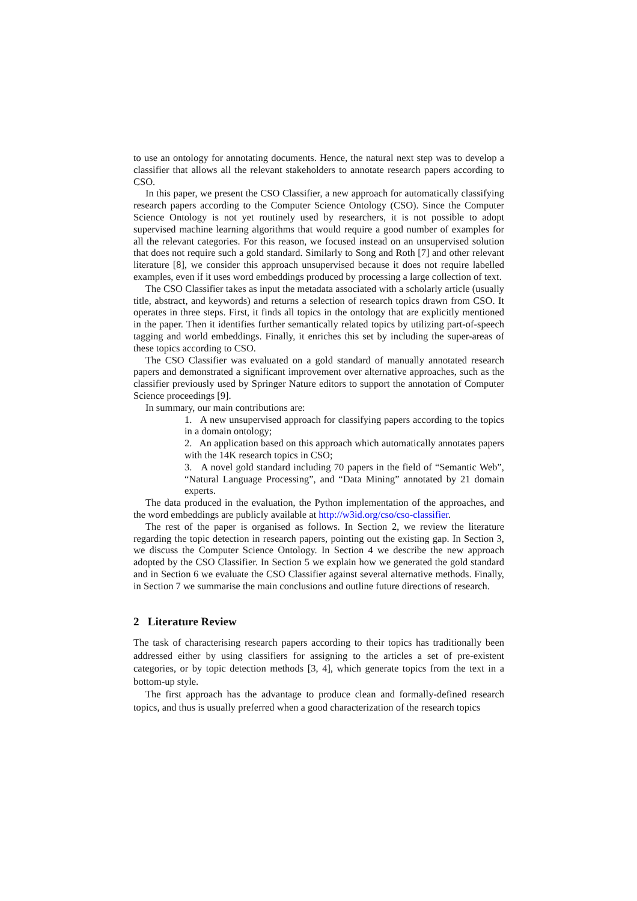to use an ontology for annotating documents. Hence, the natural next step was to develop a classifier that allows all the relevant stakeholders to annotate research papers according to CSO.
In this paper, we present the CSO Classifier, a new approach for automatically classifying research papers according to the Computer Science Ontology (CSO). Since the Computer Science Ontology is not yet routinely used by researchers, it is not possible to adopt supervised machine learning algorithms that would require a good number of examples for all the relevant categories. For this reason, we focused instead on an unsupervised solution that does not require such a gold standard. Similarly to Song and Roth [7] and other relevant literature [8], we consider this approach unsupervised because it does not require labelled examples, even if it uses word embeddings produced by processing a large collection of text.
The CSO Classifier takes as input the metadata associated with a scholarly article (usually title, abstract, and keywords) and returns a selection of research topics drawn from CSO. It operates in three steps. First, it finds all topics in the ontology that are explicitly mentioned in the paper. Then it identifies further semantically related topics by utilizing part-of-speech tagging and world embeddings. Finally, it enriches this set by including the super-areas of these topics according to CSO.
The CSO Classifier was evaluated on a gold standard of manually annotated research papers and demonstrated a significant improvement over alternative approaches, such as the classifier previously used by Springer Nature editors to support the annotation of Computer Science proceedings [9].
In summary, our main contributions are:
1. A new unsupervised approach for classifying papers according to the topics in a domain ontology;
2. An application based on this approach which automatically annotates papers with the 14K research topics in CSO;
3. A novel gold standard including 70 papers in the field of “Semantic Web”, “Natural Language Processing”, and “Data Mining” annotated by 21 domain experts.
The data produced in the evaluation, the Python implementation of the approaches, and the word embeddings are publicly available at http://w3id.org/cso/cso-classifier.
The rest of the paper is organised as follows. In Section 2, we review the literature regarding the topic detection in research papers, pointing out the existing gap. In Section 3, we discuss the Computer Science Ontology. In Section 4 we describe the new approach adopted by the CSO Classifier. In Section 5 we explain how we generated the gold standard and in Section 6 we evaluate the CSO Classifier against several alternative methods. Finally, in Section 7 we summarise the main conclusions and outline future directions of research.
2 Literature Review
The task of characterising research papers according to their topics has traditionally been addressed either by using classifiers for assigning to the articles a set of pre-existent categories, or by topic detection methods [3, 4], which generate topics from the text in a bottom-up style.
The first approach has the advantage to produce clean and formally-defined research topics, and thus is usually preferred when a good characterization of the research topics